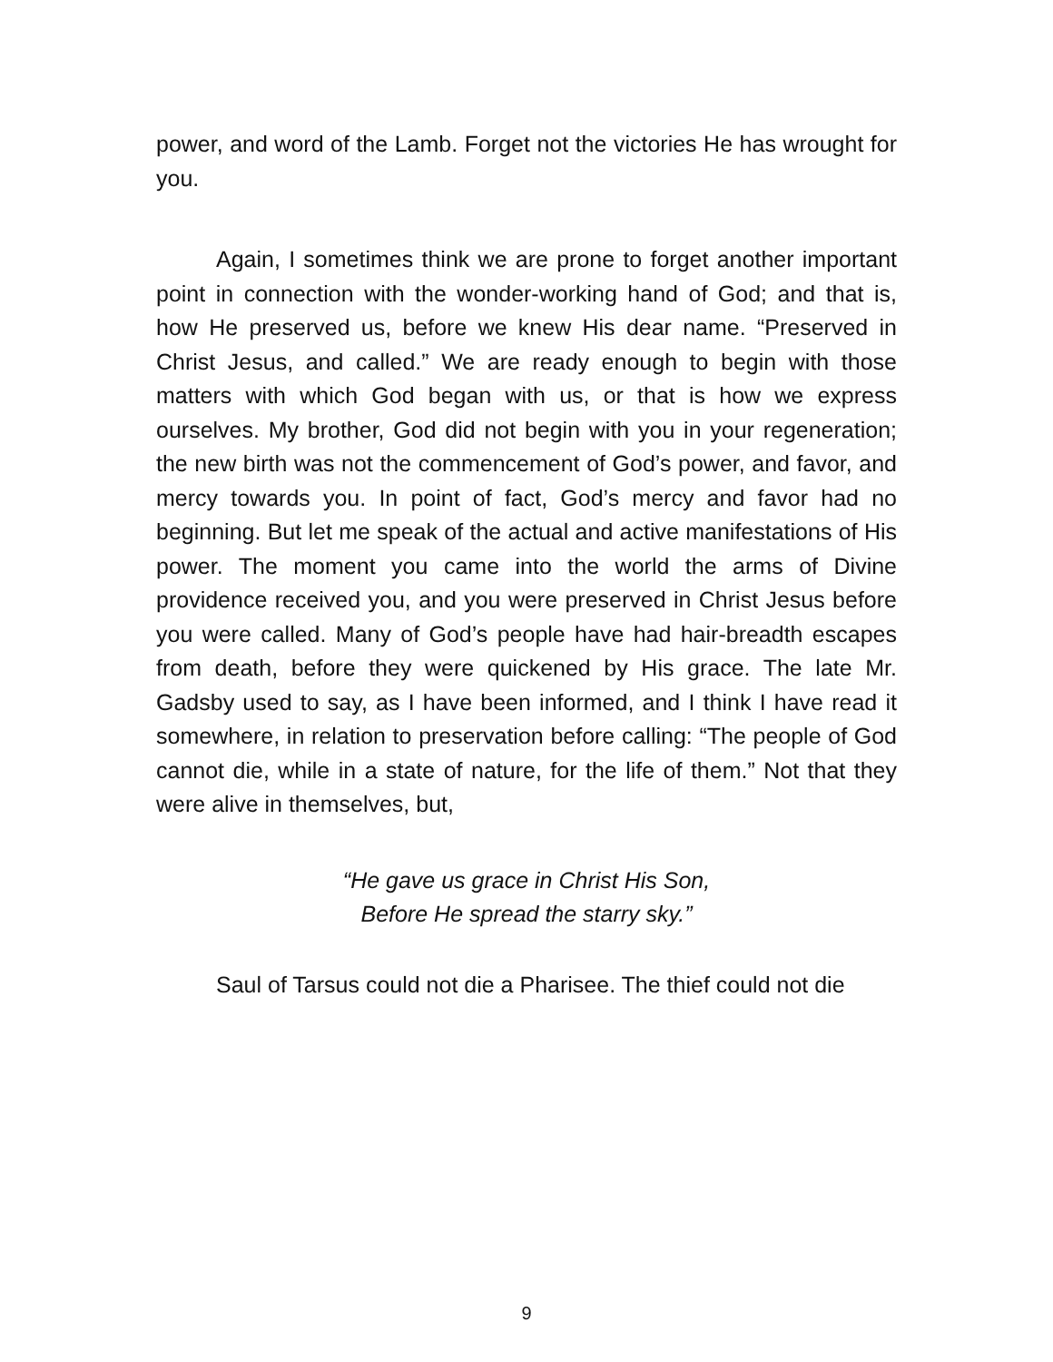power, and word of the Lamb. Forget not the victories He has wrought for you.
Again, I sometimes think we are prone to forget another important point in connection with the wonder-working hand of God; and that is, how He preserved us, before we knew His dear name. “Preserved in Christ Jesus, and called.” We are ready enough to begin with those matters with which God began with us, or that is how we express ourselves. My brother, God did not begin with you in your regeneration; the new birth was not the commencement of God’s power, and favor, and mercy towards you. In point of fact, God’s mercy and favor had no beginning. But let me speak of the actual and active manifestations of His power. The moment you came into the world the arms of Divine providence received you, and you were preserved in Christ Jesus before you were called. Many of God’s people have had hair-breadth escapes from death, before they were quickened by His grace. The late Mr. Gadsby used to say, as I have been informed, and I think I have read it somewhere, in relation to preservation before calling: “The people of God cannot die, while in a state of nature, for the life of them.” Not that they were alive in themselves, but,
“He gave us grace in Christ His Son,
Before He spread the starry sky.”
Saul of Tarsus could not die a Pharisee. The thief could not die
9